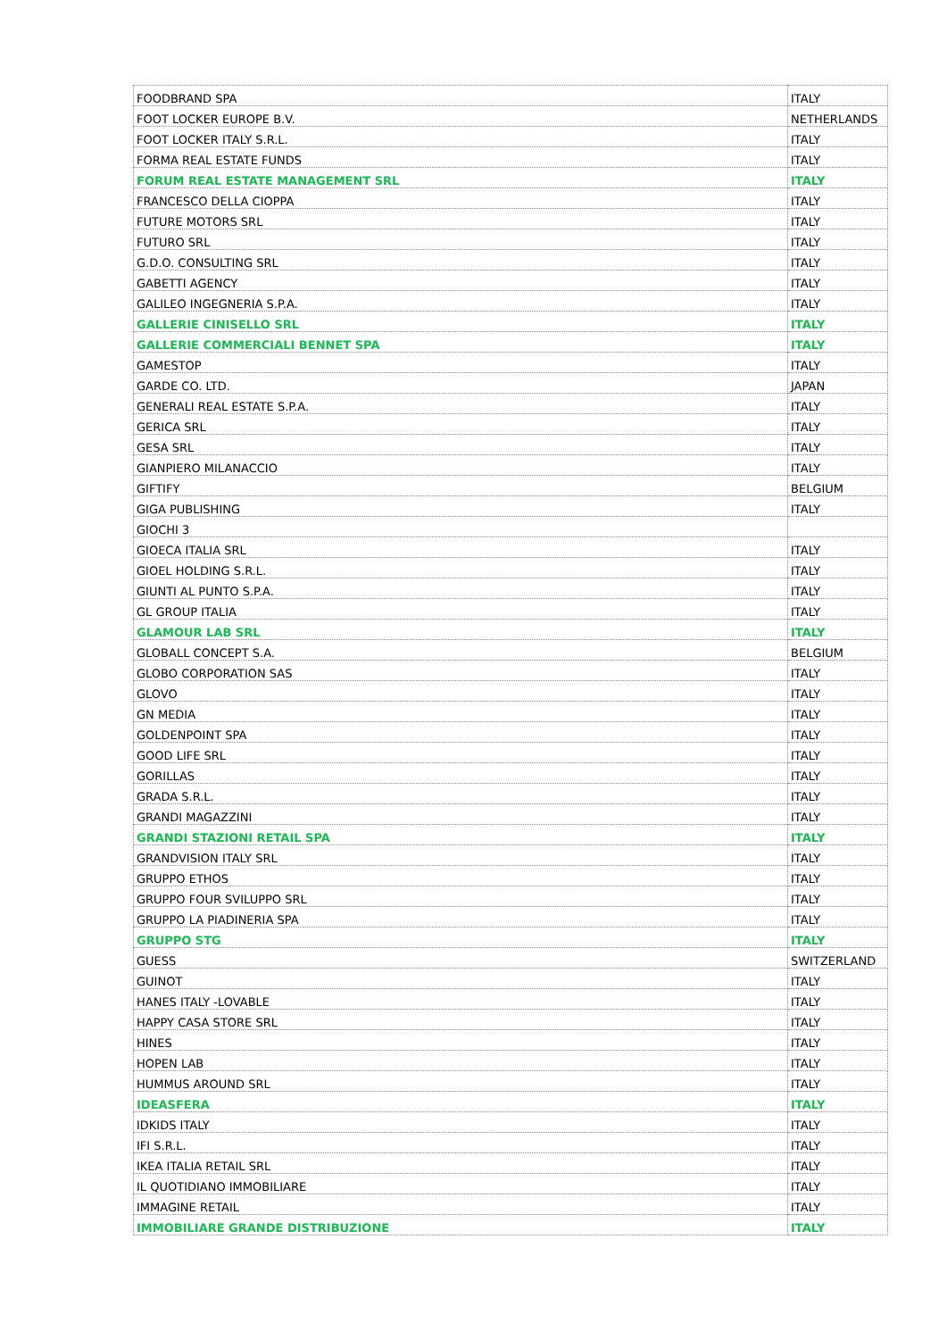| FOODBRAND SPA | ITALY |
| FOOT LOCKER EUROPE B.V. | NETHERLANDS |
| FOOT LOCKER ITALY S.R.L. | ITALY |
| FORMA REAL ESTATE FUNDS | ITALY |
| FORUM REAL ESTATE MANAGEMENT SRL | ITALY |
| FRANCESCO DELLA CIOPPA | ITALY |
| FUTURE MOTORS SRL | ITALY |
| FUTURO SRL | ITALY |
| G.D.O. CONSULTING SRL | ITALY |
| GABETTI AGENCY | ITALY |
| GALILEO INGEGNERIA S.P.A. | ITALY |
| GALLERIE CINISELLO SRL | ITALY |
| GALLERIE COMMERCIALI BENNET SPA | ITALY |
| GAMESTOP | ITALY |
| GARDE CO. LTD. | JAPAN |
| GENERALI REAL ESTATE S.P.A. | ITALY |
| GERICA SRL | ITALY |
| GESA SRL | ITALY |
| GIANPIERO MILANACCIO | ITALY |
| GIFTIFY | BELGIUM |
| GIGA PUBLISHING | ITALY |
| GIOCHI 3 | |
| GIOECA ITALIA SRL | ITALY |
| GIOEL HOLDING S.R.L. | ITALY |
| GIUNTI AL PUNTO S.P.A. | ITALY |
| GL GROUP ITALIA | ITALY |
| GLAMOUR LAB SRL | ITALY |
| GLOBALL CONCEPT S.A. | BELGIUM |
| GLOBO CORPORATION SAS | ITALY |
| GLOVO | ITALY |
| GN MEDIA | ITALY |
| GOLDENPOINT SPA | ITALY |
| GOOD LIFE SRL | ITALY |
| GORILLAS | ITALY |
| GRADA S.R.L. | ITALY |
| GRANDI MAGAZZINI | ITALY |
| GRANDI STAZIONI RETAIL SPA | ITALY |
| GRANDVISION ITALY SRL | ITALY |
| GRUPPO ETHOS | ITALY |
| GRUPPO FOUR SVILUPPO SRL | ITALY |
| GRUPPO LA PIADINERIA SPA | ITALY |
| GRUPPO STG | ITALY |
| GUESS | SWITZERLAND |
| GUINOT | ITALY |
| HANES ITALY -LOVABLE | ITALY |
| HAPPY CASA STORE SRL | ITALY |
| HINES | ITALY |
| HOPEN LAB | ITALY |
| HUMMUS AROUND SRL | ITALY |
| IDEASFERA | ITALY |
| IDKIDS ITALY | ITALY |
| IFI S.R.L. | ITALY |
| IKEA ITALIA RETAIL SRL | ITALY |
| IL QUOTIDIANO IMMOBILIARE | ITALY |
| IMMAGINE RETAIL | ITALY |
| IMMOBILIARE GRANDE DISTRIBUZIONE | ITALY |